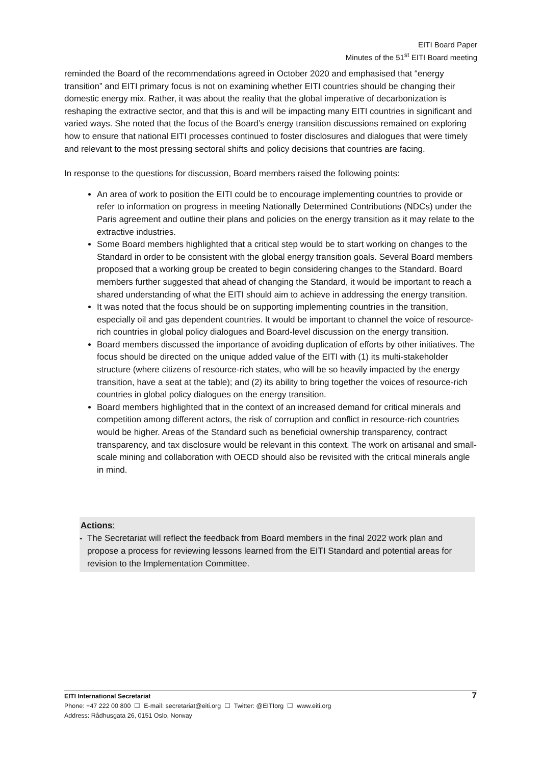EITI Board Paper
Minutes of the 51<sup>st</sup> EITI Board meeting
reminded the Board of the recommendations agreed in October 2020 and emphasised that “energy transition” and EITI primary focus is not on examining whether EITI countries should be changing their domestic energy mix. Rather, it was about the reality that the global imperative of decarbonization is reshaping the extractive sector, and that this is and will be impacting many EITI countries in significant and varied ways. She noted that the focus of the Board’s energy transition discussions remained on exploring how to ensure that national EITI processes continued to foster disclosures and dialogues that were timely and relevant to the most pressing sectoral shifts and policy decisions that countries are facing.
In response to the questions for discussion, Board members raised the following points:
An area of work to position the EITI could be to encourage implementing countries to provide or refer to information on progress in meeting Nationally Determined Contributions (NDCs) under the Paris agreement and outline their plans and policies on the energy transition as it may relate to the extractive industries.
Some Board members highlighted that a critical step would be to start working on changes to the Standard in order to be consistent with the global energy transition goals. Several Board members proposed that a working group be created to begin considering changes to the Standard. Board members further suggested that ahead of changing the Standard, it would be important to reach a shared understanding of what the EITI should aim to achieve in addressing the energy transition.
It was noted that the focus should be on supporting implementing countries in the transition, especially oil and gas dependent countries. It would be important to channel the voice of resource-rich countries in global policy dialogues and Board-level discussion on the energy transition.
Board members discussed the importance of avoiding duplication of efforts by other initiatives. The focus should be directed on the unique added value of the EITI with (1) its multi-stakeholder structure (where citizens of resource-rich states, who will be so heavily impacted by the energy transition, have a seat at the table); and (2) its ability to bring together the voices of resource-rich countries in global policy dialogues on the energy transition.
Board members highlighted that in the context of an increased demand for critical minerals and competition among different actors, the risk of corruption and conflict in resource-rich countries would be higher. Areas of the Standard such as beneficial ownership transparency, contract transparency, and tax disclosure would be relevant in this context. The work on artisanal and small-scale mining and collaboration with OECD should also be revisited with the critical minerals angle in mind.
Actions:
- The Secretariat will reflect the feedback from Board members in the final 2022 work plan and propose a process for reviewing lessons learned from the EITI Standard and potential areas for revision to the Implementation Committee.
7 EITI International Secretariat
Phone: +47 222 00 800 ☐ E-mail: secretariat@eiti.org ☐ Twitter: @EITIorg ☐ www.eiti.org
Address: Rådhusgata 26, 0151 Oslo, Norway